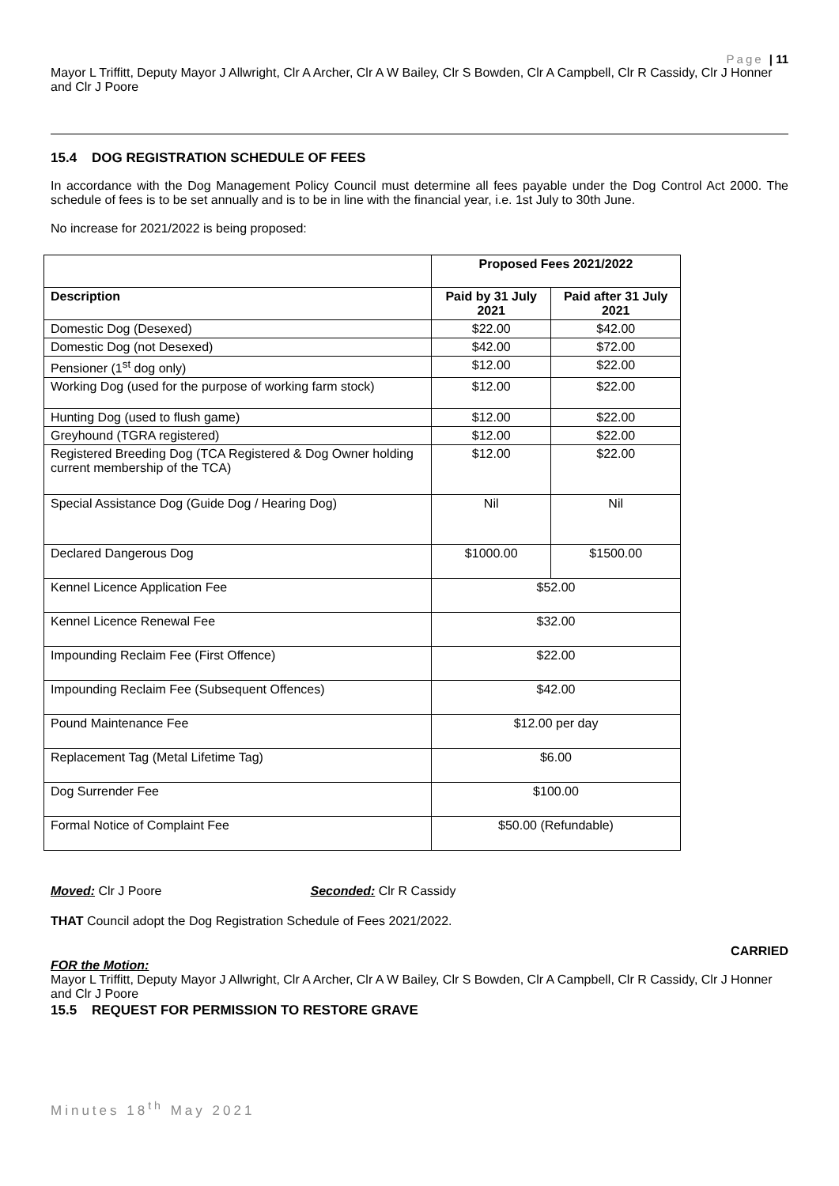Page | 11
Mayor L Triffitt, Deputy Mayor J Allwright, Clr A Archer, Clr A W Bailey, Clr S Bowden, Clr A Campbell, Clr R Cassidy, Clr J Honner and Clr J Poore
15.4 DOG REGISTRATION SCHEDULE OF FEES
In accordance with the Dog Management Policy Council must determine all fees payable under the Dog Control Act 2000. The schedule of fees is to be set annually and is to be in line with the financial year, i.e. 1st July to 30th June.
No increase for 2021/2022 is being proposed:
| | Proposed Fees 2021/2022 | |
| Description | Paid by 31 July 2021 | Paid after 31 July 2021 |
| Domestic Dog (Desexed) | $22.00 | $42.00 |
| Domestic Dog (not Desexed) | $42.00 | $72.00 |
| Pensioner (1<sup>st</sup> dog only) | $12.00 | $22.00 |
| Working Dog (used for the purpose of working farm stock) | $12.00 | $22.00 |
| Hunting Dog (used to flush game) | $12.00 | $22.00 |
| Greyhound (TGRA registered) | $12.00 | $22.00 |
| Registered Breeding Dog (TCA Registered & Dog Owner holding current membership of the TCA) | $12.00 | $22.00 |
| Special Assistance Dog (Guide Dog / Hearing Dog) | Nil | Nil |
| Declared Dangerous Dog | $1000.00 | $1500.00 |
| Kennel Licence Application Fee | $52.00 | |
| Kennel Licence Renewal Fee | $32.00 | |
| Impounding Reclaim Fee (First Offence) | $22.00 | |
| Impounding Reclaim Fee (Subsequent Offences) | $42.00 | |
| Pound Maintenance Fee | $12.00 per day | |
| Replacement Tag (Metal Lifetime Tag) | $6.00 | |
| Dog Surrender Fee | $100.00 | |
| Formal Notice of Complaint Fee | $50.00 (Refundable) | |
Moved: Clr J Poore Seconded: Clr R Cassidy
THAT Council adopt the Dog Registration Schedule of Fees 2021/2022.
CARRIED
FOR the Motion:
Mayor L Triffitt, Deputy Mayor J Allwright, Clr A Archer, Clr A W Bailey, Clr S Bowden, Clr A Campbell, Clr R Cassidy, Clr J Honner and Clr J Poore
15.5 REQUEST FOR PERMISSION TO RESTORE GRAVE
Minutes 18<sup>th</sup> May 2021